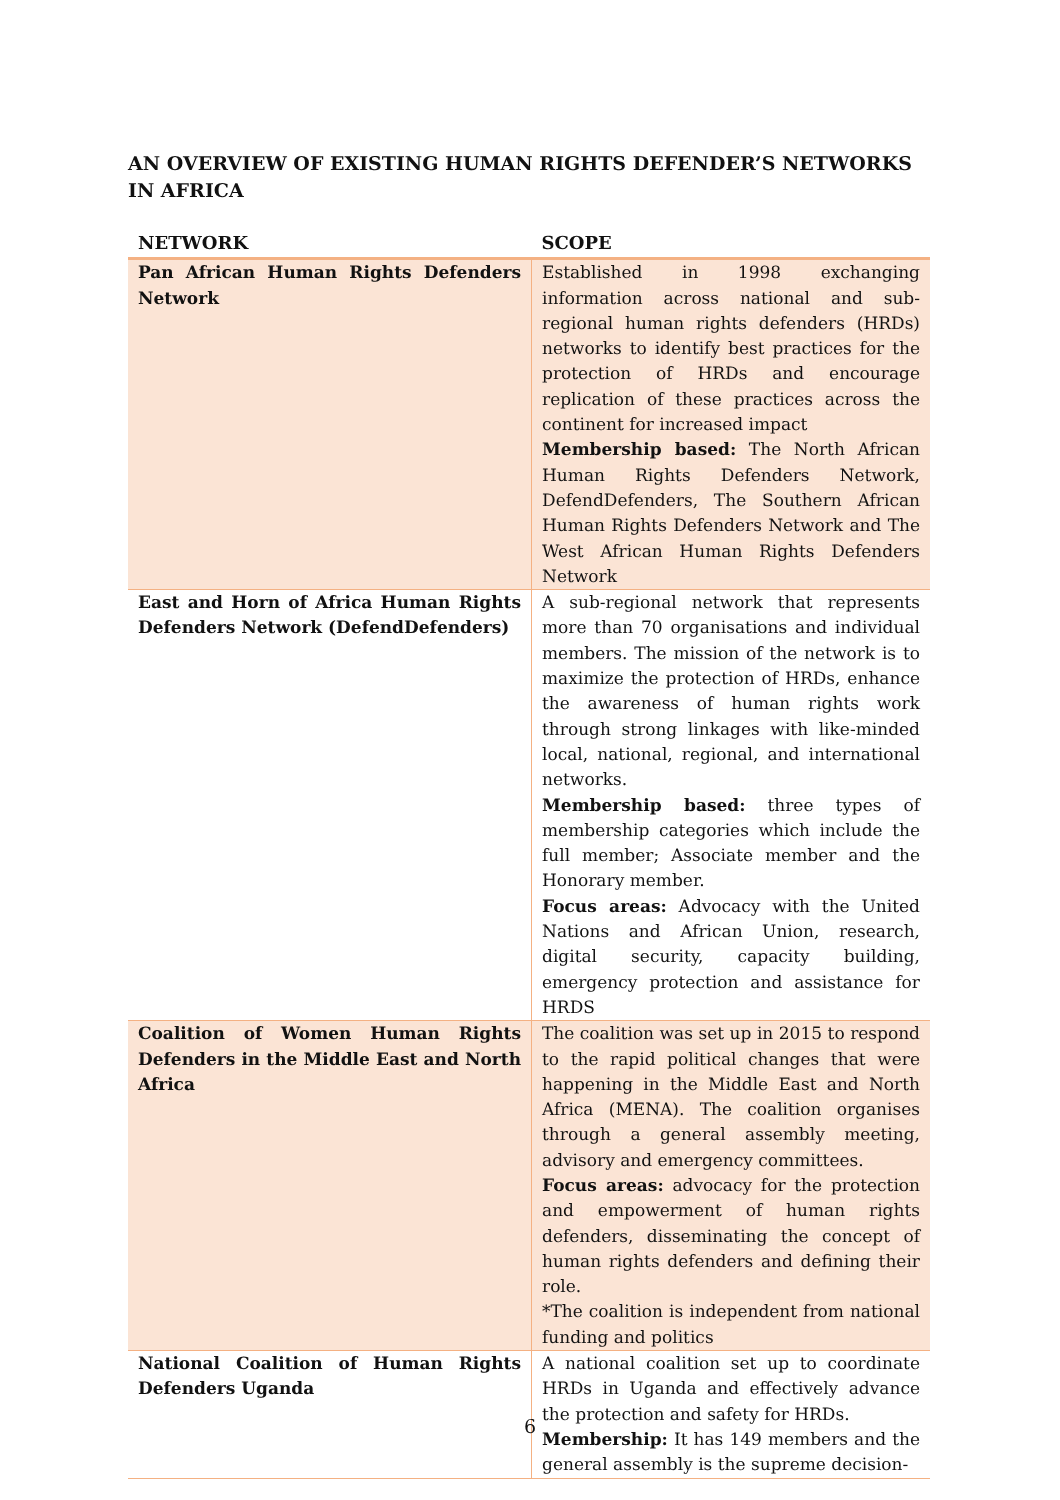AN OVERVIEW OF EXISTING HUMAN RIGHTS DEFENDER’S NETWORKS IN AFRICA
| NETWORK | SCOPE |
| --- | --- |
| Pan African Human Rights Defenders Network | Established in 1998 exchanging information across national and sub-regional human rights defenders (HRDs) networks to identify best practices for the protection of HRDs and encourage replication of these practices across the continent for increased impact Membership based: The North African Human Rights Defenders Network, DefendDefenders, The Southern African Human Rights Defenders Network and The West African Human Rights Defenders Network |
| East and Horn of Africa Human Rights Defenders Network (DefendDefenders) | A sub-regional network that represents more than 70 organisations and individual members. The mission of the network is to maximize the protection of HRDs, enhance the awareness of human rights work through strong linkages with like-minded local, national, regional, and international networks. Membership based: three types of membership categories which include the full member; Associate member and the Honorary member. Focus areas: Advocacy with the United Nations and African Union, research, digital security, capacity building, emergency protection and assistance for HRDS |
| Coalition of Women Human Rights Defenders in the Middle East and North Africa | The coalition was set up in 2015 to respond to the rapid political changes that were happening in the Middle East and North Africa (MENA). The coalition organises through a general assembly meeting, advisory and emergency committees. Focus areas: advocacy for the protection and empowerment of human rights defenders, disseminating the concept of human rights defenders and defining their role. *The coalition is independent from national funding and politics |
| National Coalition of Human Rights Defenders Uganda | A national coalition set up to coordinate HRDs in Uganda and effectively advance the protection and safety for HRDs. Membership: It has 149 members and the general assembly is the supreme decision- |
6